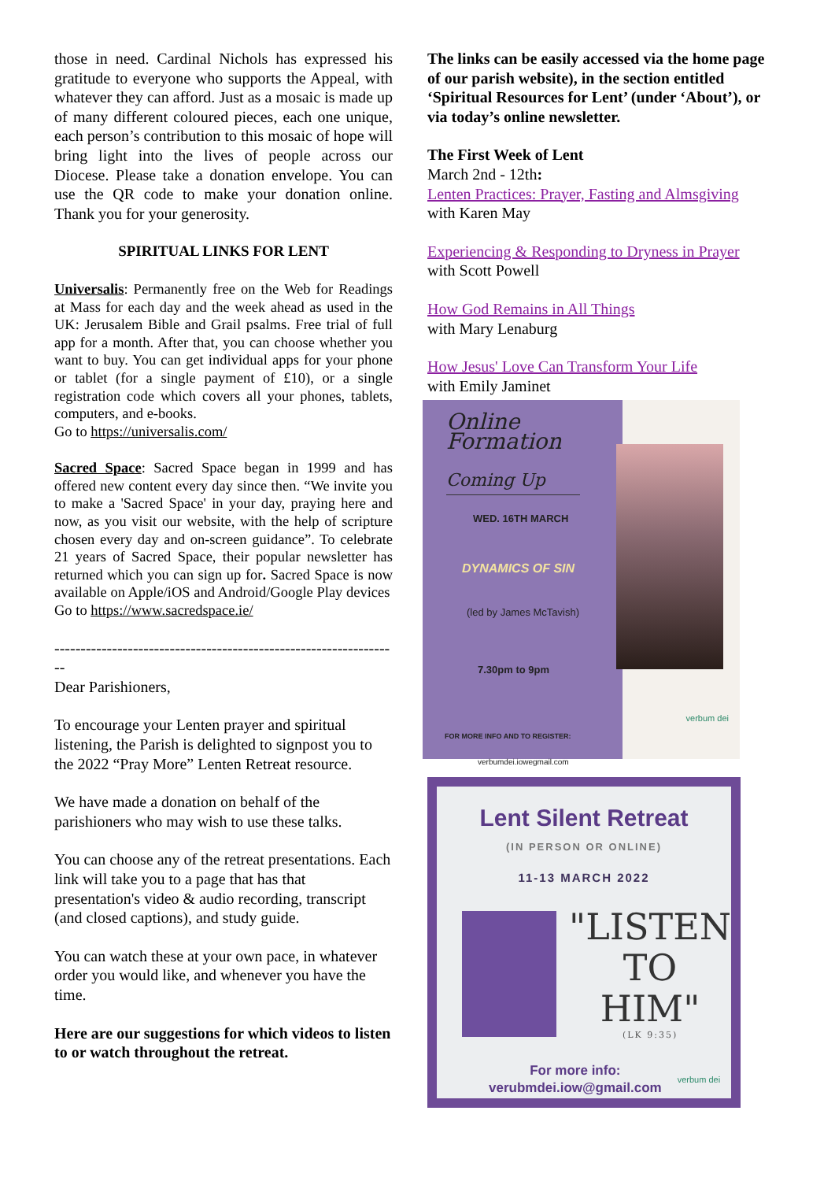those in need. Cardinal Nichols has expressed his gratitude to everyone who supports the Appeal, with whatever they can afford. Just as a mosaic is made up of many different coloured pieces, each one unique, each person’s contribution to this mosaic of hope will bring light into the lives of people across our Diocese. Please take a donation envelope. You can use the QR code to make your donation online. Thank you for your generosity.
SPIRITUAL LINKS FOR LENT
Universalis: Permanently free on the Web for Readings at Mass for each day and the week ahead as used in the UK: Jerusalem Bible and Grail psalms. Free trial of full app for a month. After that, you can choose whether you want to buy. You can get individual apps for your phone or tablet (for a single payment of £10), or a single registration code which covers all your phones, tablets, computers, and e-books.
Go to https://universalis.com/
Sacred Space: Sacred Space began in 1999 and has offered new content every day since then. “We invite you to make a 'Sacred Space' in your day, praying here and now, as you visit our website, with the help of scripture chosen every day and on-screen guidance”. To celebrate 21 years of Sacred Space, their popular newsletter has returned which you can sign up for. Sacred Space is now available on Apple/iOS and Android/Google Play devices
Go to https://www.sacredspace.ie/
------------------------------------------------------------------
Dear Parishioners,
To encourage your Lenten prayer and spiritual listening, the Parish is delighted to signpost you to the 2022 “Pray More” Lenten Retreat resource.
We have made a donation on behalf of the parishioners who may wish to use these talks.
You can choose any of the retreat presentations. Each link will take you to a page that has that presentation's video & audio recording, transcript (and closed captions), and study guide.
You can watch these at your own pace, in whatever order you would like, and whenever you have the time.
Here are our suggestions for which videos to listen to or watch throughout the retreat.
The links can be easily accessed via the home page of our parish website), in the section entitled ‘Spiritual Resources for Lent’ (under ‘About’), or via today’s online newsletter.
The First Week of Lent
March 2nd - 12th:
Lenten Practices: Prayer, Fasting and Almsgiving
with Karen May
Experiencing & Responding to Dryness in Prayer
with Scott Powell
How God Remains in All Things
with Mary Lenaburg
How Jesus' Love Can Transform Your Life
with Emily Jaminet
Online Formation
Coming Up
WED. 16TH MARCH
DYNAMICS OF SIN
(led by James McTavish)
7.30pm to 9pm
FOR MORE INFO AND TO REGISTER:
verbumdei.iowegmail.com
verbum dei
Lent Silent Retreat
(IN PERSON OR ONLINE)
11-13 MARCH 2022
"LISTEN
TO HIM"
(LK 9:35)
For more info:
verubmdei.iow@gmail.com
verbum dei